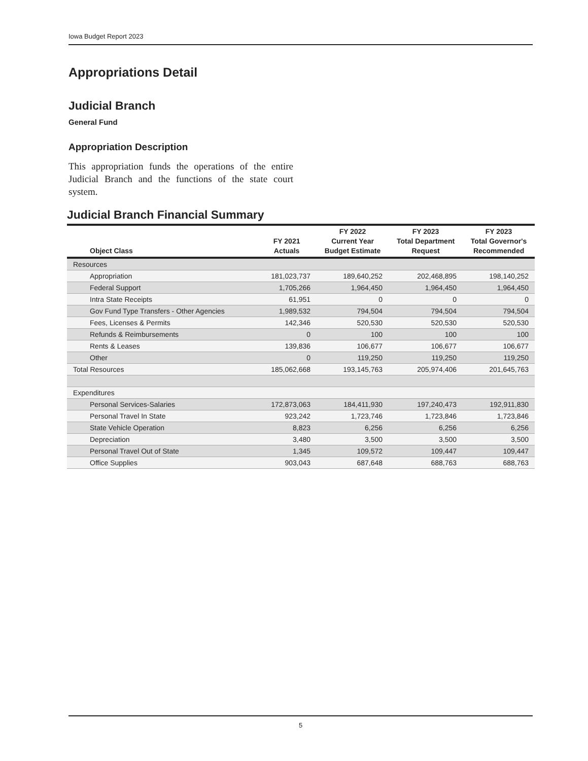Iowa Budget Report 2023
Appropriations Detail
Judicial Branch
General Fund
Appropriation Description
This appropriation funds the operations of the entire Judicial Branch and the functions of the state court system.
Judicial Branch Financial Summary
| Object Class | FY 2021 Actuals | FY 2022 Current Year Budget Estimate | FY 2023 Total Department Request | FY 2023 Total Governor's Recommended |
| --- | --- | --- | --- | --- |
| Resources | | | | |
| Appropriation | 181,023,737 | 189,640,252 | 202,468,895 | 198,140,252 |
| Federal Support | 1,705,266 | 1,964,450 | 1,964,450 | 1,964,450 |
| Intra State Receipts | 61,951 | 0 | 0 | 0 |
| Gov Fund Type Transfers - Other Agencies | 1,989,532 | 794,504 | 794,504 | 794,504 |
| Fees, Licenses & Permits | 142,346 | 520,530 | 520,530 | 520,530 |
| Refunds & Reimbursements | 0 | 100 | 100 | 100 |
| Rents & Leases | 139,836 | 106,677 | 106,677 | 106,677 |
| Other | 0 | 119,250 | 119,250 | 119,250 |
| Total Resources | 185,062,668 | 193,145,763 | 205,974,406 | 201,645,763 |
| Expenditures | | | | |
| Personal Services-Salaries | 172,873,063 | 184,411,930 | 197,240,473 | 192,911,830 |
| Personal Travel In State | 923,242 | 1,723,746 | 1,723,846 | 1,723,846 |
| State Vehicle Operation | 8,823 | 6,256 | 6,256 | 6,256 |
| Depreciation | 3,480 | 3,500 | 3,500 | 3,500 |
| Personal Travel Out of State | 1,345 | 109,572 | 109,447 | 109,447 |
| Office Supplies | 903,043 | 687,648 | 688,763 | 688,763 |
5